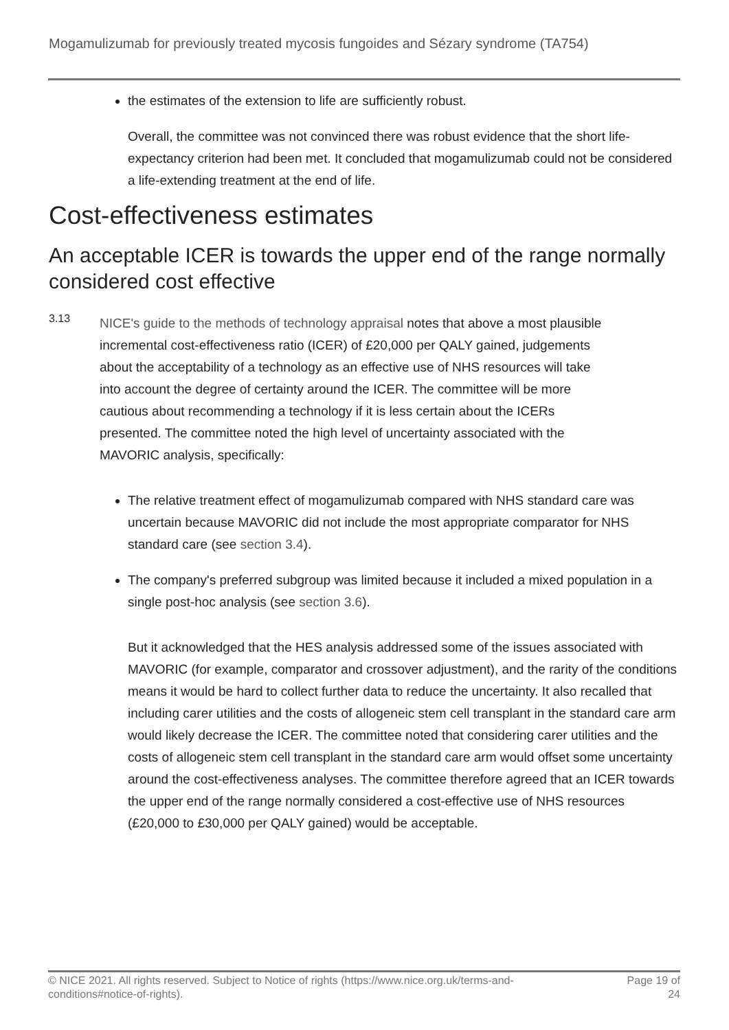Mogamulizumab for previously treated mycosis fungoides and Sézary syndrome (TA754)
the estimates of the extension to life are sufficiently robust.
Overall, the committee was not convinced there was robust evidence that the short life-expectancy criterion had been met. It concluded that mogamulizumab could not be considered a life-extending treatment at the end of life.
Cost-effectiveness estimates
An acceptable ICER is towards the upper end of the range normally considered cost effective
3.13
NICE's guide to the methods of technology appraisal notes that above a most plausible incremental cost-effectiveness ratio (ICER) of £20,000 per QALY gained, judgements about the acceptability of a technology as an effective use of NHS resources will take into account the degree of certainty around the ICER. The committee will be more cautious about recommending a technology if it is less certain about the ICERs presented. The committee noted the high level of uncertainty associated with the MAVORIC analysis, specifically:
The relative treatment effect of mogamulizumab compared with NHS standard care was uncertain because MAVORIC did not include the most appropriate comparator for NHS standard care (see section 3.4).
The company's preferred subgroup was limited because it included a mixed population in a single post-hoc analysis (see section 3.6).
But it acknowledged that the HES analysis addressed some of the issues associated with MAVORIC (for example, comparator and crossover adjustment), and the rarity of the conditions means it would be hard to collect further data to reduce the uncertainty. It also recalled that including carer utilities and the costs of allogeneic stem cell transplant in the standard care arm would likely decrease the ICER. The committee noted that considering carer utilities and the costs of allogeneic stem cell transplant in the standard care arm would offset some uncertainty around the cost-effectiveness analyses. The committee therefore agreed that an ICER towards the upper end of the range normally considered a cost-effective use of NHS resources (£20,000 to £30,000 per QALY gained) would be acceptable.
© NICE 2021. All rights reserved. Subject to Notice of rights (https://www.nice.org.uk/terms-and-
conditions#notice-of-rights).
Page 19 of
24